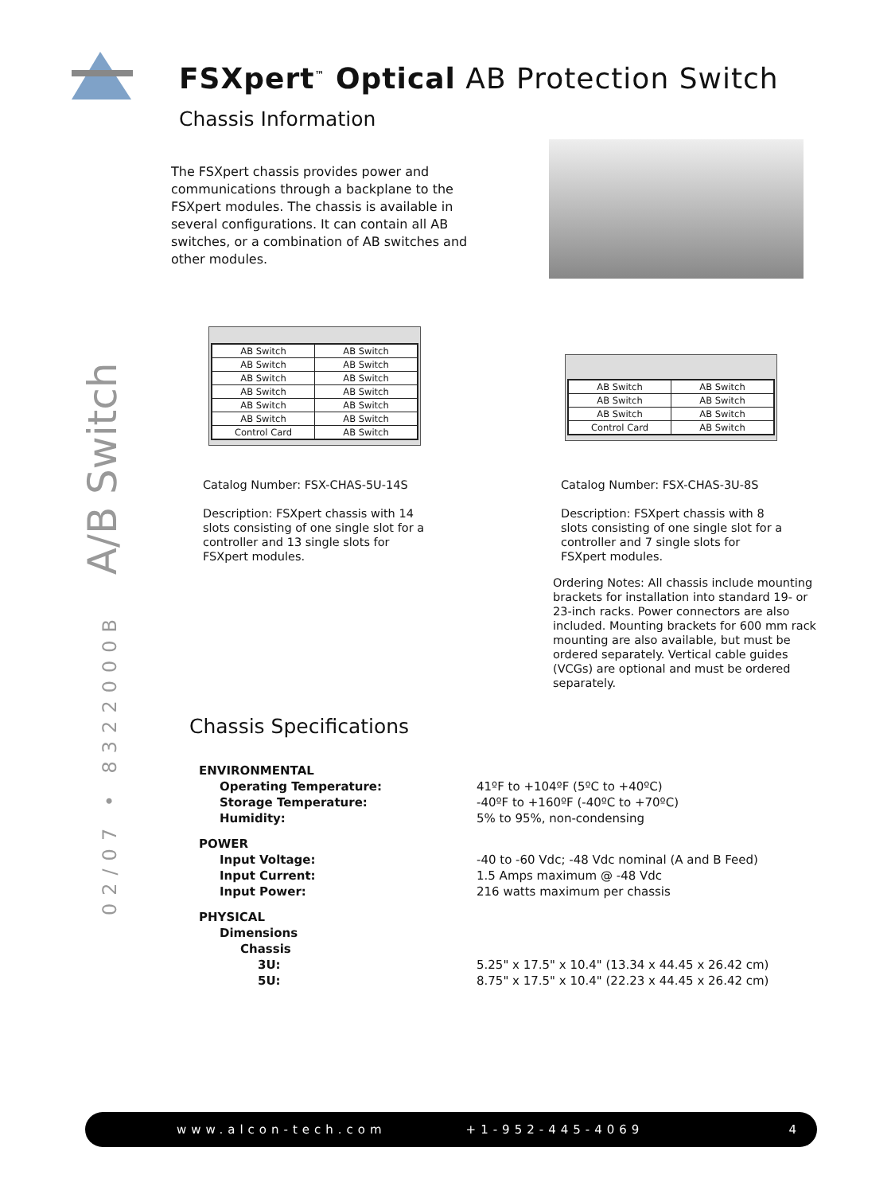FSXpert<sup>™</sup> Optical AB Protection Switch
Chassis Information
02/07 • 8322000B A/B Switch
The FSXpert chassis provides power and communications through a backplane to the FSXpert modules. The chassis is available in several configurations. It can contain all AB switches, or a combination of AB switches and other modules.
| AB Switch | AB Switch |
| AB Switch | AB Switch |
| AB Switch | AB Switch |
| AB Switch | AB Switch |
| AB Switch | AB Switch |
| AB Switch | AB Switch |
| Control Card | AB Switch |
| AB Switch | AB Switch |
| AB Switch | AB Switch |
| AB Switch | AB Switch |
| Control Card | AB Switch |
Catalog Number: FSX-CHAS-5U-14S
Description: FSXpert chassis with 14 slots consisting of one single slot for a controller and 13 single slots for FSXpert modules.
Catalog Number: FSX-CHAS-3U-8S
Description: FSXpert chassis with 8 slots consisting of one single slot for a controller and 7 single slots for FSXpert modules.
Ordering Notes: All chassis include mounting brackets for installation into standard 19- or 23-inch racks. Power connectors are also included. Mounting brackets for 600 mm rack mounting are also available, but must be ordered separately. Vertical cable guides (VCGs) are optional and must be ordered separately.
Chassis Specifications
| ENVIRONMENTAL | |
| Operating Temperature: | 41ºF to +104ºF (5ºC to +40ºC) |
| Storage Temperature: | -40ºF to +160ºF (-40ºC to +70ºC) |
| Humidity: | 5% to 95%, non-condensing |
| POWER | |
| Input Voltage: | -40 to -60 Vdc; -48 Vdc nominal (A and B Feed) |
| Input Current: | 1.5 Amps maximum @ -48 Vdc |
| Input Power: | 216 watts maximum per chassis |
| PHYSICAL | |
| Dimensions | |
| Chassis | |
| 3U: | 5.25" x 17.5" x 10.4" (13.34 x 44.45 x 26.42 cm) |
| 5U: | 8.75" x 17.5" x 10.4" (22.23 x 44.45 x 26.42 cm) |
www.alcon-tech.com +1-952-445-4069 4